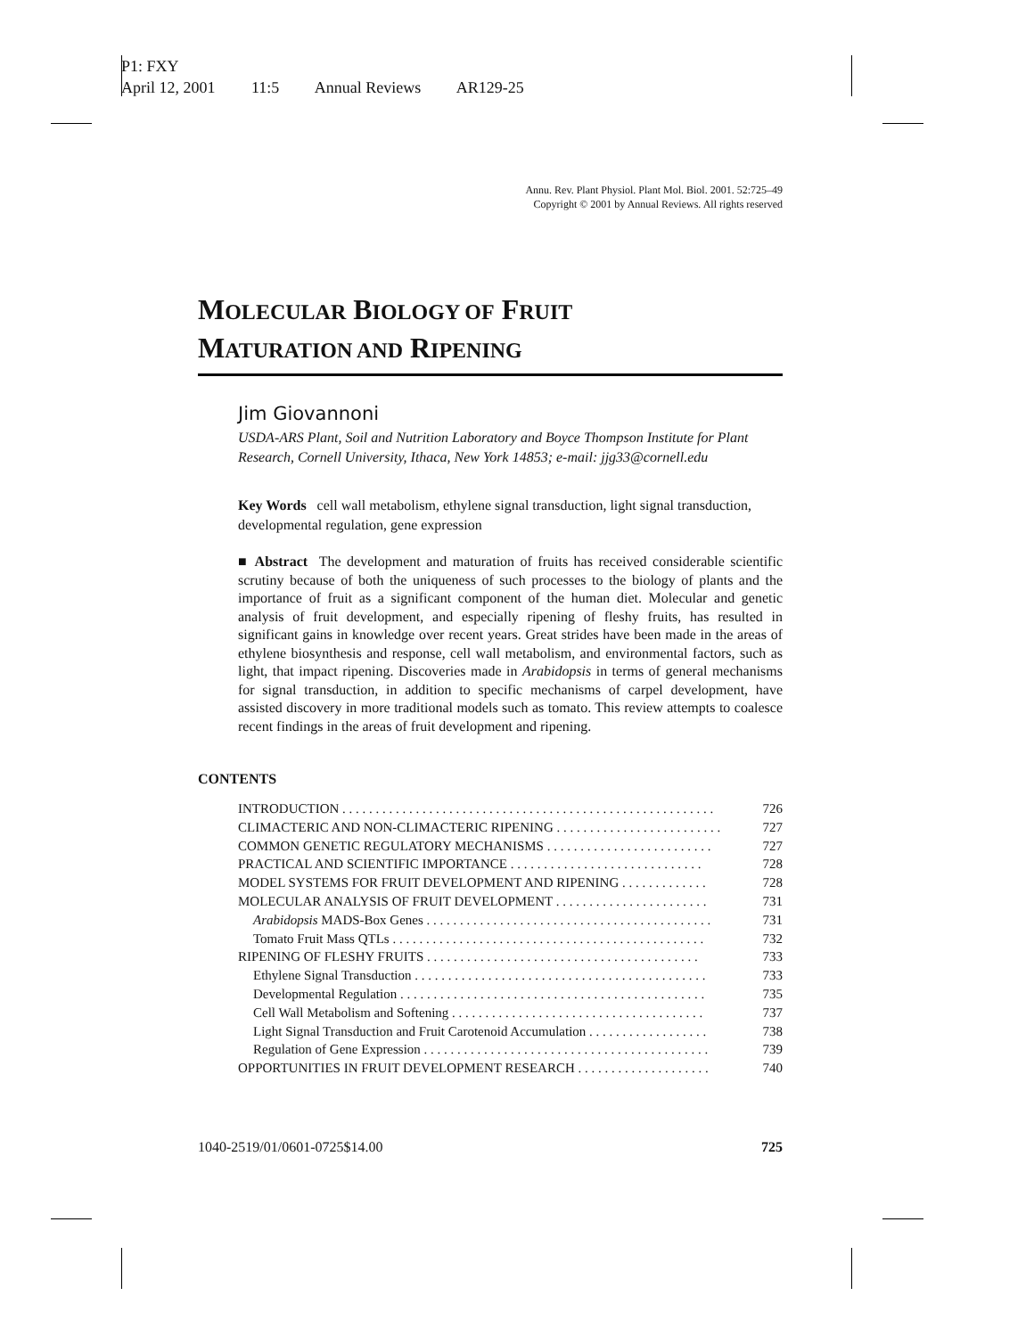P1: FXY
April 12, 2001 11:5 Annual Reviews AR129-25
Annu. Rev. Plant Physiol. Plant Mol. Biol. 2001. 52:725–49
Copyright © 2001 by Annual Reviews. All rights reserved
MOLECULAR BIOLOGY OF FRUIT
MATURATION AND RIPENING
Jim Giovannoni
USDA-ARS Plant, Soil and Nutrition Laboratory and Boyce Thompson Institute for Plant Research, Cornell University, Ithaca, New York 14853; e-mail: jjg33@cornell.edu
Key Words cell wall metabolism, ethylene signal transduction, light signal transduction, developmental regulation, gene expression
■ Abstract The development and maturation of fruits has received considerable scientific scrutiny because of both the uniqueness of such processes to the biology of plants and the importance of fruit as a significant component of the human diet. Molecular and genetic analysis of fruit development, and especially ripening of fleshy fruits, has resulted in significant gains in knowledge over recent years. Great strides have been made in the areas of ethylene biosynthesis and response, cell wall metabolism, and environmental factors, such as light, that impact ripening. Discoveries made in Arabidopsis in terms of general mechanisms for signal transduction, in addition to specific mechanisms of carpel development, have assisted discovery in more traditional models such as tomato. This review attempts to coalesce recent findings in the areas of fruit development and ripening.
CONTENTS
INTRODUCTION . . . . . . . . . . . . . . . . . . . . . . . . . . . . . . . . . . . . . . . . . . . . . . . . . . . . . . . . 726
CLIMACTERIC AND NON-CLIMACTERIC RIPENING . . . . . . . . . . . . . . . . . . . . . . . . . 727
COMMON GENETIC REGULATORY MECHANISMS . . . . . . . . . . . . . . . . . . . . . . . . . 727
PRACTICAL AND SCIENTIFIC IMPORTANCE . . . . . . . . . . . . . . . . . . . . . . . . . . . . . 728
MODEL SYSTEMS FOR FRUIT DEVELOPMENT AND RIPENING . . . . . . . . . . . . . 728
MOLECULAR ANALYSIS OF FRUIT DEVELOPMENT . . . . . . . . . . . . . . . . . . . . . . . 731
Arabidopsis MADS-Box Genes . . . . . . . . . . . . . . . . . . . . . . . . . . . . . . . . . . . . . . . . . . . 731
Tomato Fruit Mass QTLs . . . . . . . . . . . . . . . . . . . . . . . . . . . . . . . . . . . . . . . . . . . . . . . 732
RIPENING OF FLESHY FRUITS . . . . . . . . . . . . . . . . . . . . . . . . . . . . . . . . . . . . . . . . . 733
Ethylene Signal Transduction . . . . . . . . . . . . . . . . . . . . . . . . . . . . . . . . . . . . . . . . . . . . 733
Developmental Regulation . . . . . . . . . . . . . . . . . . . . . . . . . . . . . . . . . . . . . . . . . . . . . . 735
Cell Wall Metabolism and Softening . . . . . . . . . . . . . . . . . . . . . . . . . . . . . . . . . . . . . . 737
Light Signal Transduction and Fruit Carotenoid Accumulation . . . . . . . . . . . . . . . . . . 738
Regulation of Gene Expression . . . . . . . . . . . . . . . . . . . . . . . . . . . . . . . . . . . . . . . . . . . 739
OPPORTUNITIES IN FRUIT DEVELOPMENT RESEARCH . . . . . . . . . . . . . . . . . . . . 740
1040-2519/01/0601-0725$14.00 725